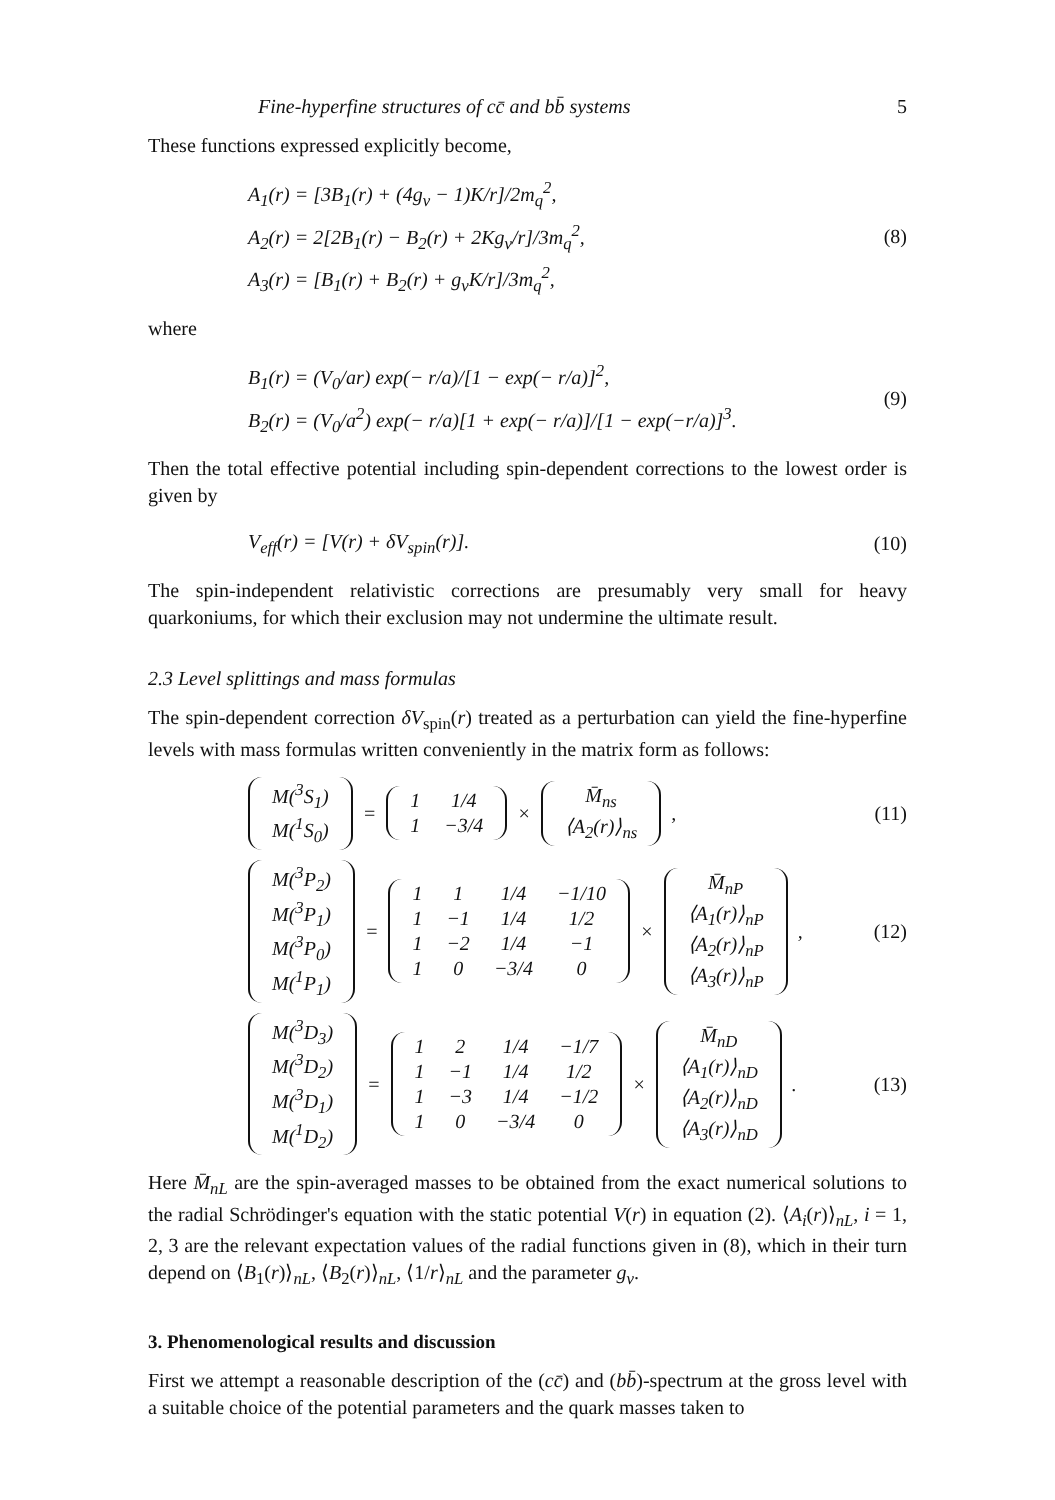Fine-hyperfine structures of cc̄ and bb̄ systems 5
These functions expressed explicitly become,
A<sub>1</sub>(r) = [3B<sub>1</sub>(r) + (4g<sub>v</sub> − 1)K/r]/2m<sub>q</sub><sup>2</sup>,
A<sub>2</sub>(r) = 2[2B<sub>1</sub>(r) − B<sub>2</sub>(r) + 2Kg<sub>v</sub>/r]/3m<sub>q</sub><sup>2</sup>,
A<sub>3</sub>(r) = [B<sub>1</sub>(r) + B<sub>2</sub>(r) + g<sub>v</sub>K/r]/3m<sub>q</sub><sup>2</sup>,
(8)
where
B<sub>1</sub>(r) = (V<sub>0</sub>/ar) exp(− r/a)/[1 − exp(− r/a)]<sup>2</sup>,
B<sub>2</sub>(r) = (V<sub>0</sub>/a<sup>2</sup>) exp(− r/a)[1 + exp(− r/a)]/[1 − exp(−r/a)]<sup>3</sup>.
(9)
Then the total effective potential including spin-dependent corrections to the lowest order is given by
V<sub>eff</sub>(r) = [V(r) + δV<sub>spin</sub>(r)].
(10)
The spin-independent relativistic corrections are presumably very small for heavy quarkoniums, for which their exclusion may not undermine the ultimate result.
2.3 Level splittings and mass formulas
The spin-dependent correction δV<sub>spin</sub>(r) treated as a perturbation can yield the fine-hyperfine levels with mass formulas written conveniently in the matrix form as follows:
| M(<sup>3</sup>S<sub>1</sub>) |
| M(<sup>1</sup>S<sub>0</sub>) |
=
| 1 | 1/4 |
| 1 | −3/4 |
×
| M̄<sub>ns</sub> |
| ⟨A<sub>2</sub>(r)⟩<sub>ns</sub> |
,
(11)
| M(<sup>3</sup>P<sub>2</sub>) |
| M(<sup>3</sup>P<sub>1</sub>) |
| M(<sup>3</sup>P<sub>0</sub>) |
| M(<sup>1</sup>P<sub>1</sub>) |
=
| 1 | 1 | 1/4 | −1/10 |
| 1 | −1 | 1/4 | 1/2 |
| 1 | −2 | 1/4 | −1 |
| 1 | 0 | −3/4 | 0 |
×
| M̄<sub>nP</sub> |
| ⟨A<sub>1</sub>(r)⟩<sub>nP</sub> |
| ⟨A<sub>2</sub>(r)⟩<sub>nP</sub> |
| ⟨A<sub>3</sub>(r)⟩<sub>nP</sub> |
,
(12)
| M(<sup>3</sup>D<sub>3</sub>) |
| M(<sup>3</sup>D<sub>2</sub>) |
| M(<sup>3</sup>D<sub>1</sub>) |
| M(<sup>1</sup>D<sub>2</sub>) |
=
| 1 | 2 | 1/4 | −1/7 |
| 1 | −1 | 1/4 | 1/2 |
| 1 | −3 | 1/4 | −1/2 |
| 1 | 0 | −3/4 | 0 |
×
| M̄<sub>nD</sub> |
| ⟨A<sub>1</sub>(r)⟩<sub>nD</sub> |
| ⟨A<sub>2</sub>(r)⟩<sub>nD</sub> |
| ⟨A<sub>3</sub>(r)⟩<sub>nD</sub> |
.
(13)
Here M̄<sub>nL</sub> are the spin-averaged masses to be obtained from the exact numerical solutions to the radial Schrödinger's equation with the static potential V(r) in equation (2). ⟨A<sub>i</sub>(r)⟩<sub>nL</sub>, i = 1, 2, 3 are the relevant expectation values of the radial functions given in (8), which in their turn depend on ⟨B<sub>1</sub>(r)⟩<sub>nL</sub>, ⟨B<sub>2</sub>(r)⟩<sub>nL</sub>, ⟨1/r⟩<sub>nL</sub> and the parameter g<sub>v</sub>.
3. Phenomenological results and discussion
First we attempt a reasonable description of the (cc̄) and (bb̄)-spectrum at the gross level with a suitable choice of the potential parameters and the quark masses taken to